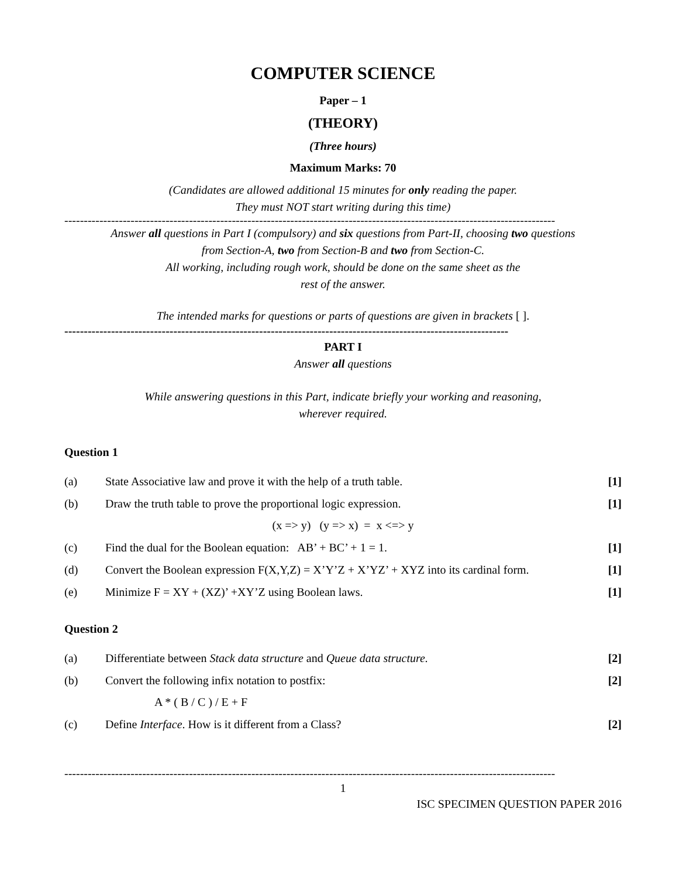COMPUTER SCIENCE
Paper – 1
(THEORY)
(Three hours)
Maximum Marks: 70
(Candidates are allowed additional 15 minutes for only reading the paper.
They must NOT start writing during this time)
------------------------------------------------------------------------------------------------------------------------------
Answer all questions in Part I (compulsory) and six questions from Part-II, choosing two questions
from Section-A, two from Section-B and two from Section-C.
All working, including rough work, should be done on the same sheet as the
rest of the answer.
The intended marks for questions or parts of questions are given in brackets [ ].
------------------------------------------------------------------------------------------------------------------
PART I
Answer all questions
While answering questions in this Part, indicate briefly your working and reasoning,
wherever required.
Question 1
(a) State Associative law and prove it with the help of a truth table. [1]
(b) Draw the truth table to prove the proportional logic expression. [1]
(x => y) (y => x) = x <=> y
(c) Find the dual for the Boolean equation: AB’ + BC’ + 1 = 1. [1]
(d) Convert the Boolean expression F(X,Y,Z) = X’Y’Z + X’YZ’ + XYZ into its cardinal form. [1]
(e) Minimize F = XY + (XZ)’ +XY’Z using Boolean laws. [1]
Question 2
(a) Differentiate between Stack data structure and Queue data structure. [2]
(b) Convert the following infix notation to postfix: [2]
A * ( B / C ) / E + F
(c) Define Interface. How is it different from a Class? [2]
------------------------------------------------------------------------------------------------------------------------------
1
ISC SPECIMEN QUESTION PAPER 2016